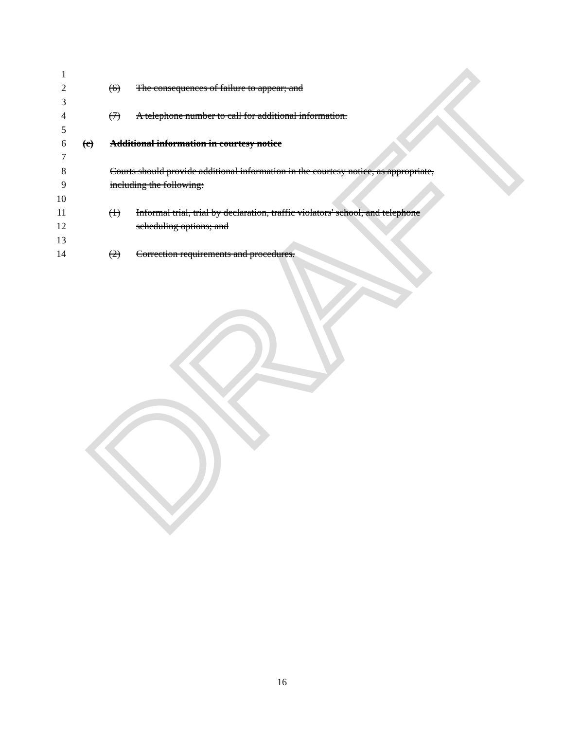1
2 (6) The consequences of failure to appear; and
3
4 (7) A telephone number to call for additional information.
5
6 (c) Additional information in courtesy notice
7
8 Courts should provide additional information in the courtesy notice, as appropriate,
9 including the following:
10
11 (1) Informal trial, trial by declaration, traffic violators' school, and telephone
12 scheduling options; and
13
14 (2) Correction requirements and procedures.
DRAFT
16